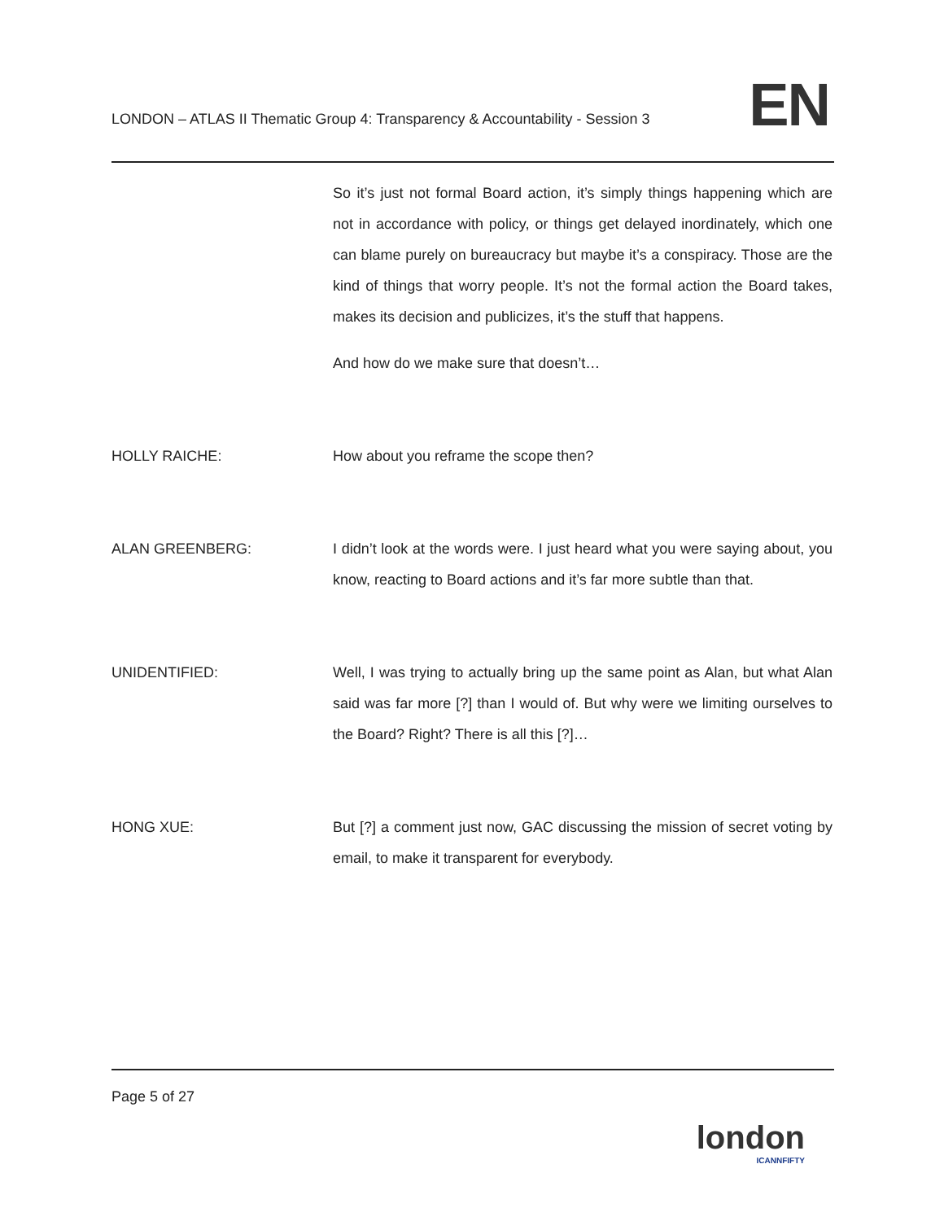LONDON – ATLAS II Thematic Group 4: Transparency & Accountability - Session 3 EN
So it’s just not formal Board action, it’s simply things happening which are not in accordance with policy, or things get delayed inordinately, which one can blame purely on bureaucracy but maybe it’s a conspiracy. Those are the kind of things that worry people. It’s not the formal action the Board takes, makes its decision and publicizes, it’s the stuff that happens.
And how do we make sure that doesn’t…
HOLLY RAICHE: How about you reframe the scope then?
ALAN GREENBERG: I didn’t look at the words were. I just heard what you were saying about, you know, reacting to Board actions and it’s far more subtle than that.
UNIDENTIFIED: Well, I was trying to actually bring up the same point as Alan, but what Alan said was far more [?] than I would of. But why were we limiting ourselves to the Board? Right? There is all this [?]…
HONG XUE: But [?] a comment just now, GAC discussing the mission of secret voting by email, to make it transparent for everybody.
Page 5 of 27
london
ICANNFIFTY